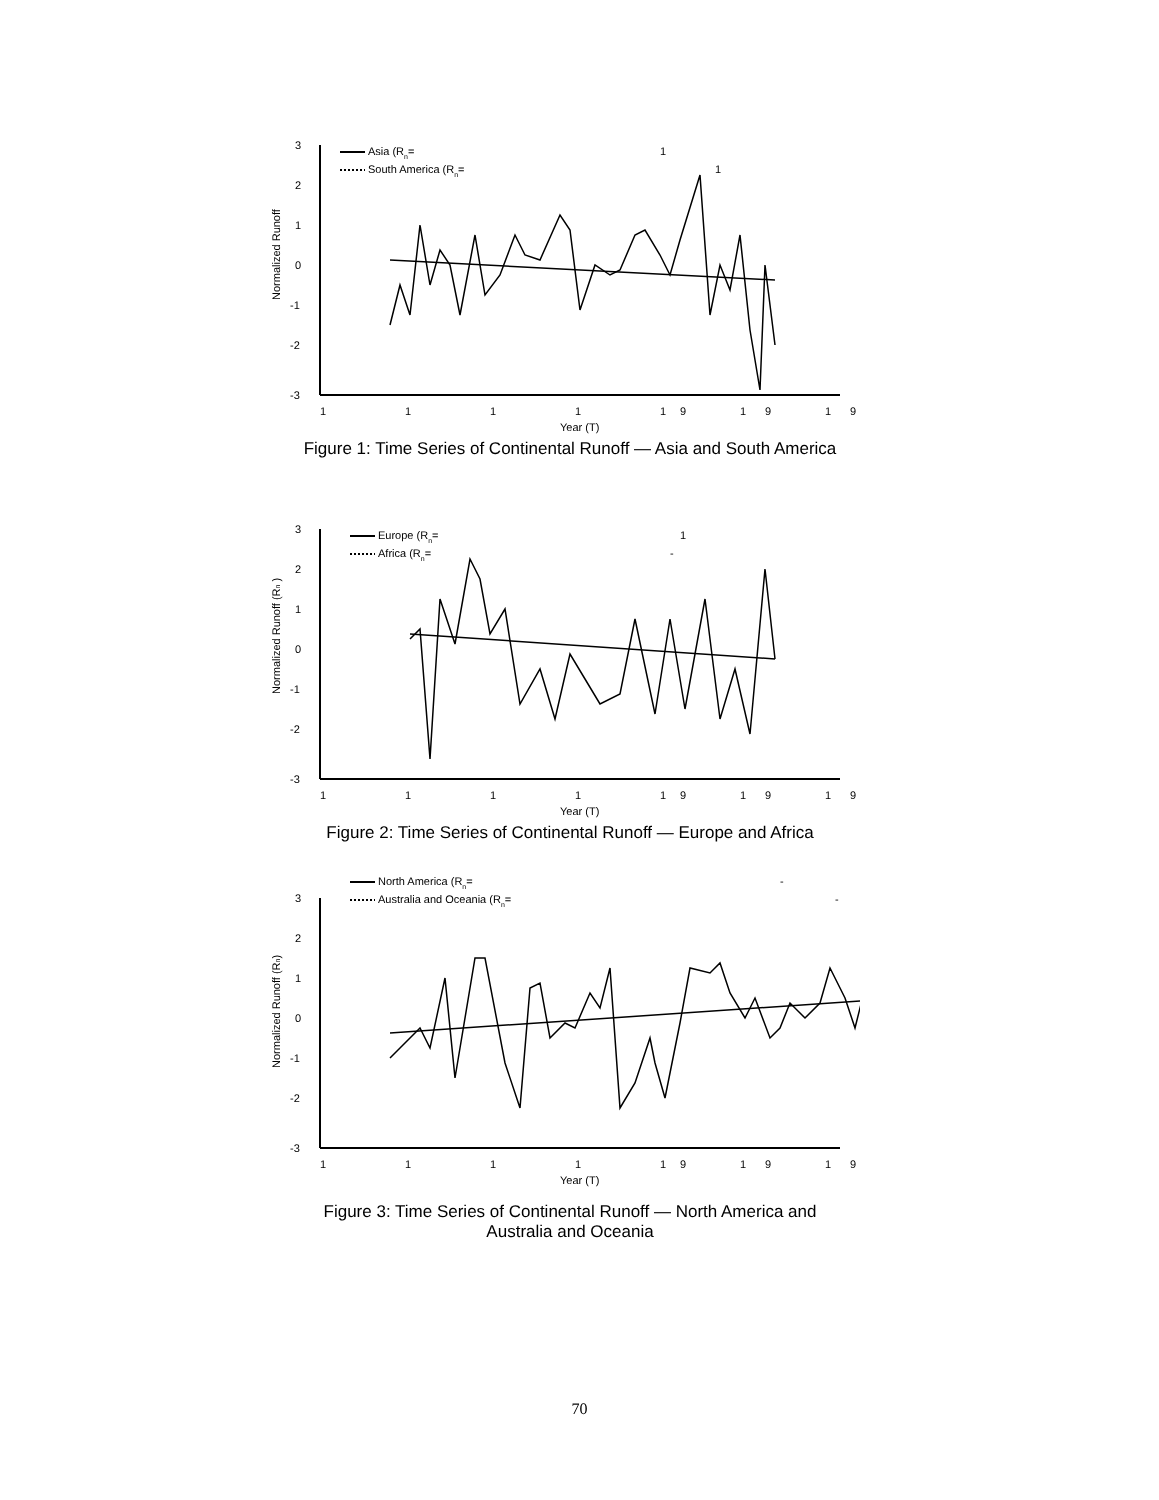Normalized Runoff
3
2
1
0
-1
-2
-3
Asia (Rn=
1
South America (Rn=
1
1
1
1
1
1
9
1
9
1
9
Year (T)
Figure 1: Time Series of Continental Runoff — Asia and South America
Normalized Runoff (Rn )
3
2
1
0
-1
-2
-3
Europe (Rn=
1
Africa (Rn=
-
1
1
1
1
1
9
1
9
1
9
Year (T)
Figure 2: Time Series of Continental Runoff — Europe and Africa
Normalized Runoff (Rn)
3
2
1
0
-1
-2
-3
North America (Rn=
-
Australia and Oceania (Rn=
-
1
1
1
1
1
9
1
9
1
9
Year (T)
Figure 3: Time Series of Continental Runoff — North America and
Australia and Oceania
70